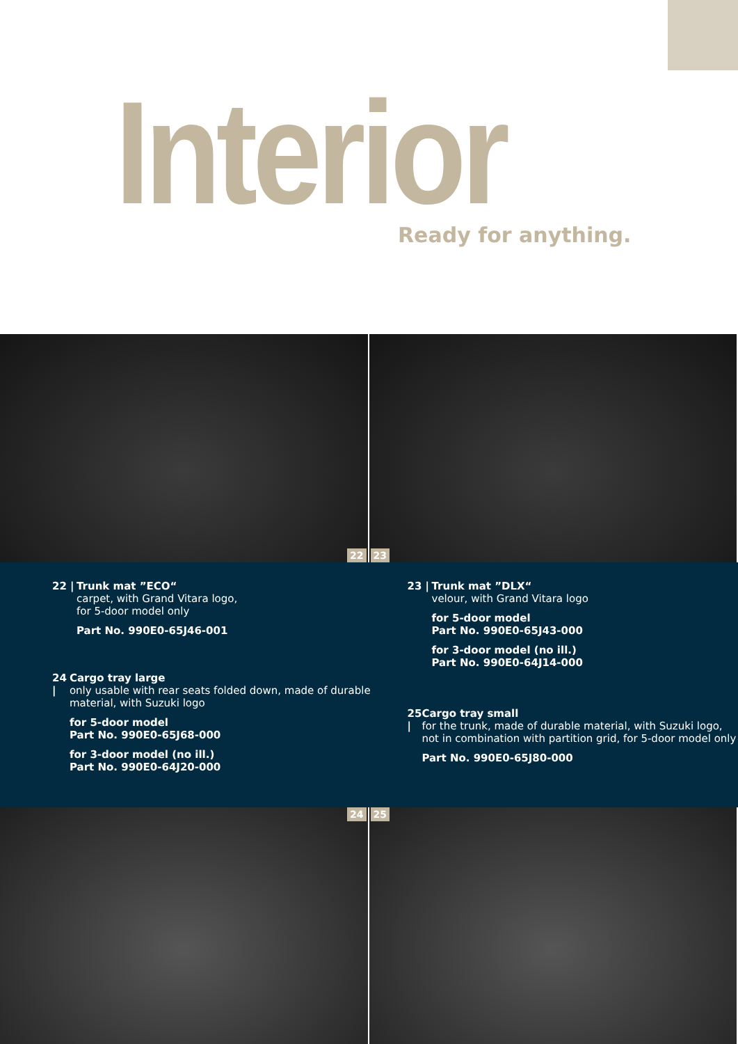Interior
Ready for anything.
22
23
22 |
Trunk mat ”ECO“
carpet, with Grand Vitara logo,
for 5-door model only
Part No. 990E0-65J46-001
24 |
Cargo tray large
only usable with rear seats folded down, made of durable material, with Suzuki logo
for 5-door model
Part No. 990E0-65J68-000
for 3-door model (no ill.)
Part No. 990E0-64J20-000
23 |
Trunk mat ”DLX“
velour, with Grand Vitara logo
for 5-door model
Part No. 990E0-65J43-000
for 3-door model (no ill.)
Part No. 990E0-64J14-000
25 |
Cargo tray small
for the trunk, made of durable material, with Suzuki logo, not in combination with partition grid, for 5-door model only
Part No. 990E0-65J80-000
24
25